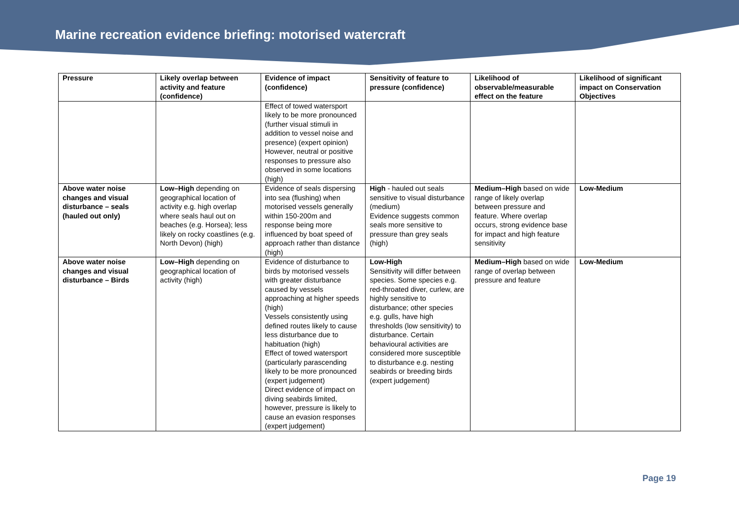Marine recreation evidence briefing: motorised watercraft
| Pressure | Likely overlap between activity and feature (confidence) | Evidence of impact (confidence) | Sensitivity of feature to pressure (confidence) | Likelihood of observable/measurable effect on the feature | Likelihood of significant impact on Conservation Objectives |
| --- | --- | --- | --- | --- | --- |
| | | Effect of towed watersport likely to be more pronounced (further visual stimuli in addition to vessel noise and presence) (expert opinion) However, neutral or positive responses to pressure also observed in some locations (high) | | | |
| Above water noise changes and visual disturbance – seals (hauled out only) | Low–High depending on geographical location of activity e.g. high overlap where seals haul out on beaches (e.g. Horsea); less likely on rocky coastlines (e.g. North Devon) (high) | Evidence of seals dispersing into sea (flushing) when motorised vessels generally within 150-200m and response being more influenced by boat speed of approach rather than distance (high) | High - hauled out seals sensitive to visual disturbance (medium) Evidence suggests common seals more sensitive to pressure than grey seals (high) | Medium–High based on wide range of likely overlap between pressure and feature. Where overlap occurs, strong evidence base for impact and high feature sensitivity | Low-Medium |
| Above water noise changes and visual disturbance – Birds | Low–High depending on geographical location of activity (high) | Evidence of disturbance to birds by motorised vessels with greater disturbance caused by vessels approaching at higher speeds (high) Vessels consistently using defined routes likely to cause less disturbance due to habituation (high) Effect of towed watersport (particularly parascending likely to be more pronounced (expert judgement) Direct evidence of impact on diving seabirds limited, however, pressure is likely to cause an evasion responses (expert judgement) | Low-High Sensitivity will differ between species. Some species e.g. red-throated diver, curlew, are highly sensitive to disturbance; other species e.g. gulls, have high thresholds (low sensitivity) to disturbance. Certain behavioural activities are considered more susceptible to disturbance e.g. nesting seabirds or breeding birds (expert judgement) | Medium–High based on wide range of overlap between pressure and feature | Low-Medium |
Page 19